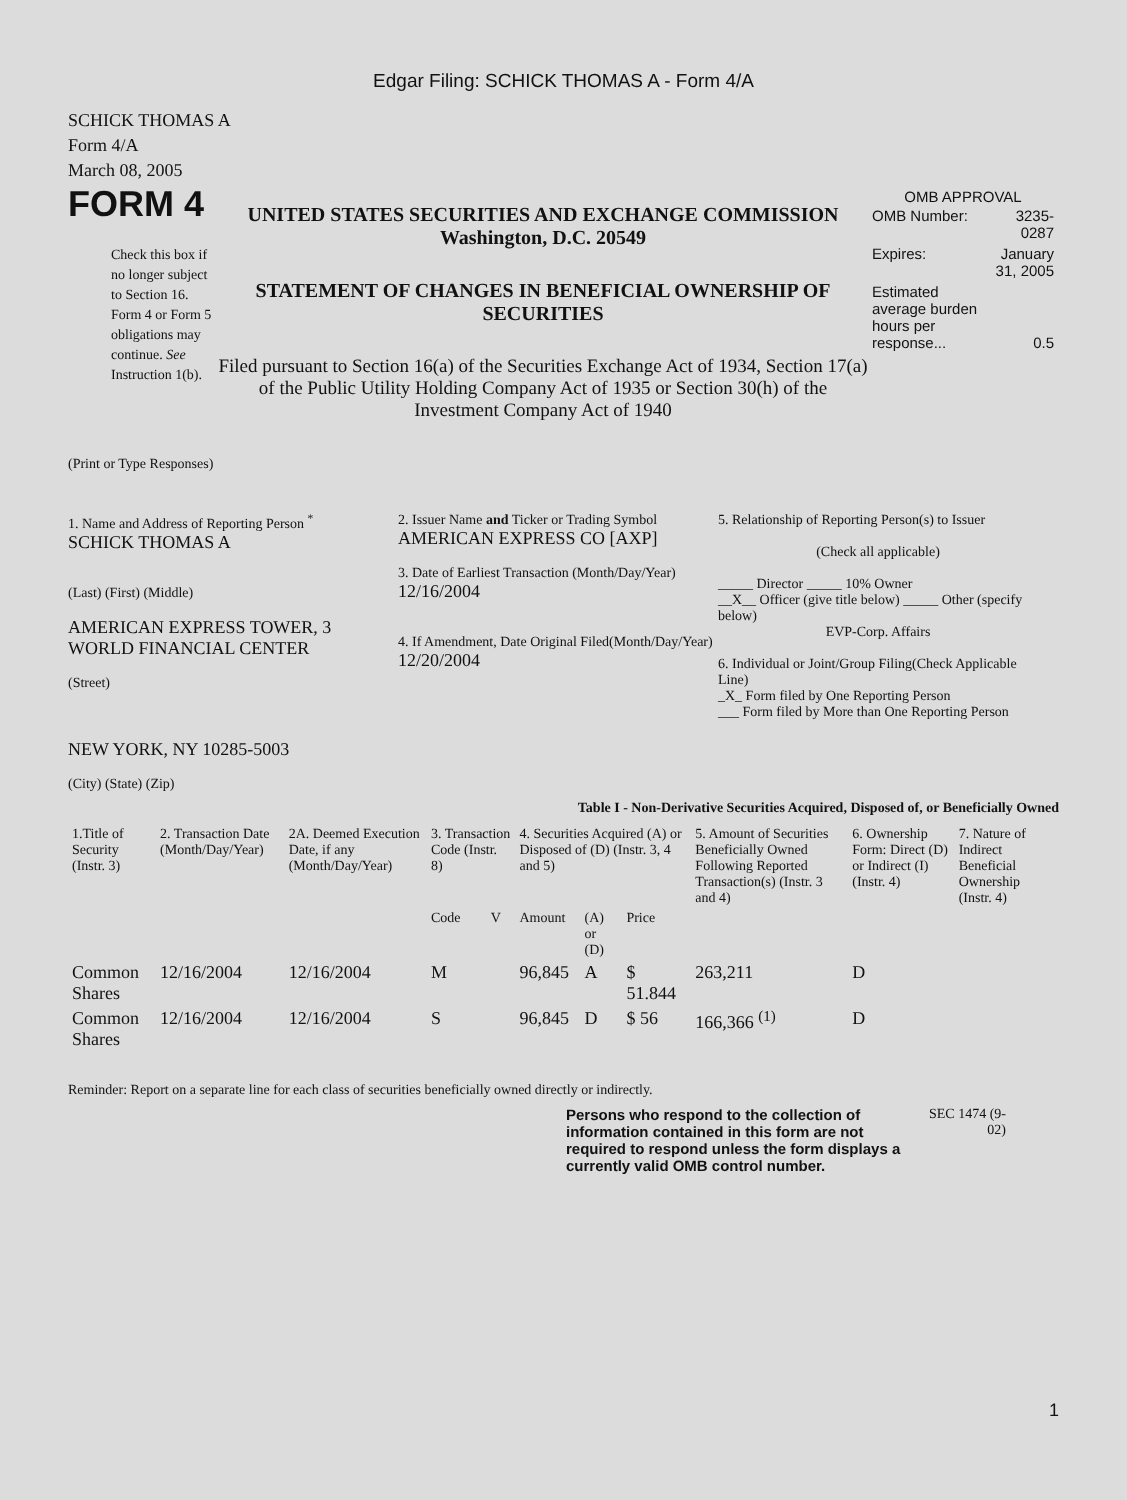Edgar Filing: SCHICK THOMAS A - Form 4/A
SCHICK THOMAS A
Form 4/A
March 08, 2005
FORM 4
Check this box if no longer subject to Section 16. Form 4 or Form 5 obligations may continue. See Instruction 1(b).
UNITED STATES SECURITIES AND EXCHANGE COMMISSION
Washington, D.C. 20549
STATEMENT OF CHANGES IN BENEFICIAL OWNERSHIP OF SECURITIES
Filed pursuant to Section 16(a) of the Securities Exchange Act of 1934, Section 17(a) of the Public Utility Holding Company Act of 1935 or Section 30(h) of the Investment Company Act of 1940
OMB APPROVAL
| OMB Number: | 3235-0287 |
| Expires: | January 31, 2005 |
| Estimated average burden hours per response... | 0.5 |
(Print or Type Responses)
1. Name and Address of Reporting Person <sup>*</sup>
SCHICK THOMAS A
(Last) (First) (Middle)
AMERICAN EXPRESS TOWER, 3 WORLD FINANCIAL CENTER
(Street)
NEW YORK, NY 10285-5003
(City) (State) (Zip)
2. Issuer Name and Ticker or Trading Symbol
AMERICAN EXPRESS CO [AXP]
3. Date of Earliest Transaction (Month/Day/Year)
12/16/2004
4. If Amendment, Date Original Filed(Month/Day/Year)
12/20/2004
5. Relationship of Reporting Person(s) to Issuer
(Check all applicable)
_____ Director _____ 10% Owner
__X__ Officer (give title below) _____ Other (specify below)
EVP-Corp. Affairs
6. Individual or Joint/Group Filing(Check Applicable Line)
_X_ Form filed by One Reporting Person
___ Form filed by More than One Reporting Person
Table I - Non-Derivative Securities Acquired, Disposed of, or Beneficially Owned
| 1.Title of Security (Instr. 3) | 2. Transaction Date (Month/Day/Year) | 2A. Deemed Execution Date, if any (Month/Day/Year) | 3. Transaction Code (Instr. 8) | | 4. Securities Acquired (A) or Disposed of (D) (Instr. 3, 4 and 5) | | | 5. Amount of Securities Beneficially Owned Following Reported Transaction(s) (Instr. 3 and 4) | 6. Ownership Form: Direct (D) or Indirect (I) (Instr. 4) | 7. Nature of Indirect Beneficial Ownership (Instr. 4) |
| --- | --- | --- | --- | --- | --- | --- | --- | --- | --- | --- |
| | | | Code | V | Amount | (A) or (D) | Price | | | |
| Common Shares | 12/16/2004 | 12/16/2004 | M | | 96,845 | A | $ 51.844 | 263,211 | D | |
| Common Shares | 12/16/2004 | 12/16/2004 | S | | 96,845 | D | $ 56 | 166,366 <sup>(1)</sup> | D | |
Reminder: Report on a separate line for each class of securities beneficially owned directly or indirectly.
Persons who respond to the collection of information contained in this form are not required to respond unless the form displays a currently valid OMB control number.
SEC 1474 (9-02)
1